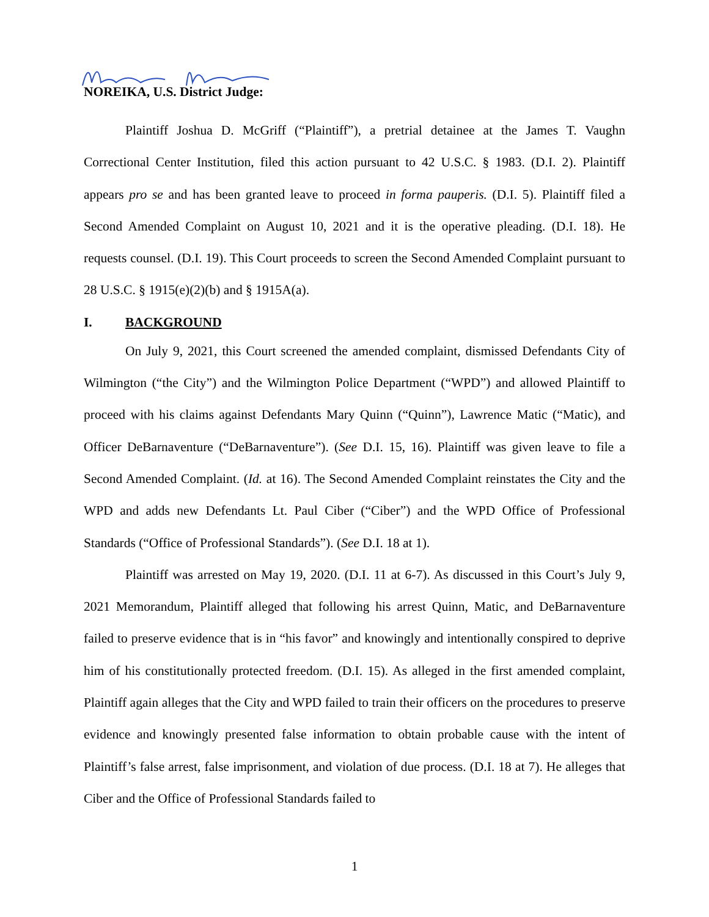NOREIKA, U.S. District Judge:
Plaintiff Joshua D. McGriff (“Plaintiff”), a pretrial detainee at the James T. Vaughn Correctional Center Institution, filed this action pursuant to 42 U.S.C. § 1983. (D.I. 2). Plaintiff appears pro se and has been granted leave to proceed in forma pauperis. (D.I. 5). Plaintiff filed a Second Amended Complaint on August 10, 2021 and it is the operative pleading. (D.I. 18). He requests counsel. (D.I. 19). This Court proceeds to screen the Second Amended Complaint pursuant to 28 U.S.C. § 1915(e)(2)(b) and § 1915A(a).
I. BACKGROUND
On July 9, 2021, this Court screened the amended complaint, dismissed Defendants City of Wilmington (“the City”) and the Wilmington Police Department (“WPD”) and allowed Plaintiff to proceed with his claims against Defendants Mary Quinn (“Quinn”), Lawrence Matic (“Matic), and Officer DeBarnaventure (“DeBarnaventure”). (See D.I. 15, 16). Plaintiff was given leave to file a Second Amended Complaint. (Id. at 16). The Second Amended Complaint reinstates the City and the WPD and adds new Defendants Lt. Paul Ciber (“Ciber”) and the WPD Office of Professional Standards (“Office of Professional Standards”). (See D.I. 18 at 1).
Plaintiff was arrested on May 19, 2020. (D.I. 11 at 6-7). As discussed in this Court’s July 9, 2021 Memorandum, Plaintiff alleged that following his arrest Quinn, Matic, and DeBarnaventure failed to preserve evidence that is in “his favor” and knowingly and intentionally conspired to deprive him of his constitutionally protected freedom. (D.I. 15). As alleged in the first amended complaint, Plaintiff again alleges that the City and WPD failed to train their officers on the procedures to preserve evidence and knowingly presented false information to obtain probable cause with the intent of Plaintiff’s false arrest, false imprisonment, and violation of due process. (D.I. 18 at 7). He alleges that Ciber and the Office of Professional Standards failed to
1